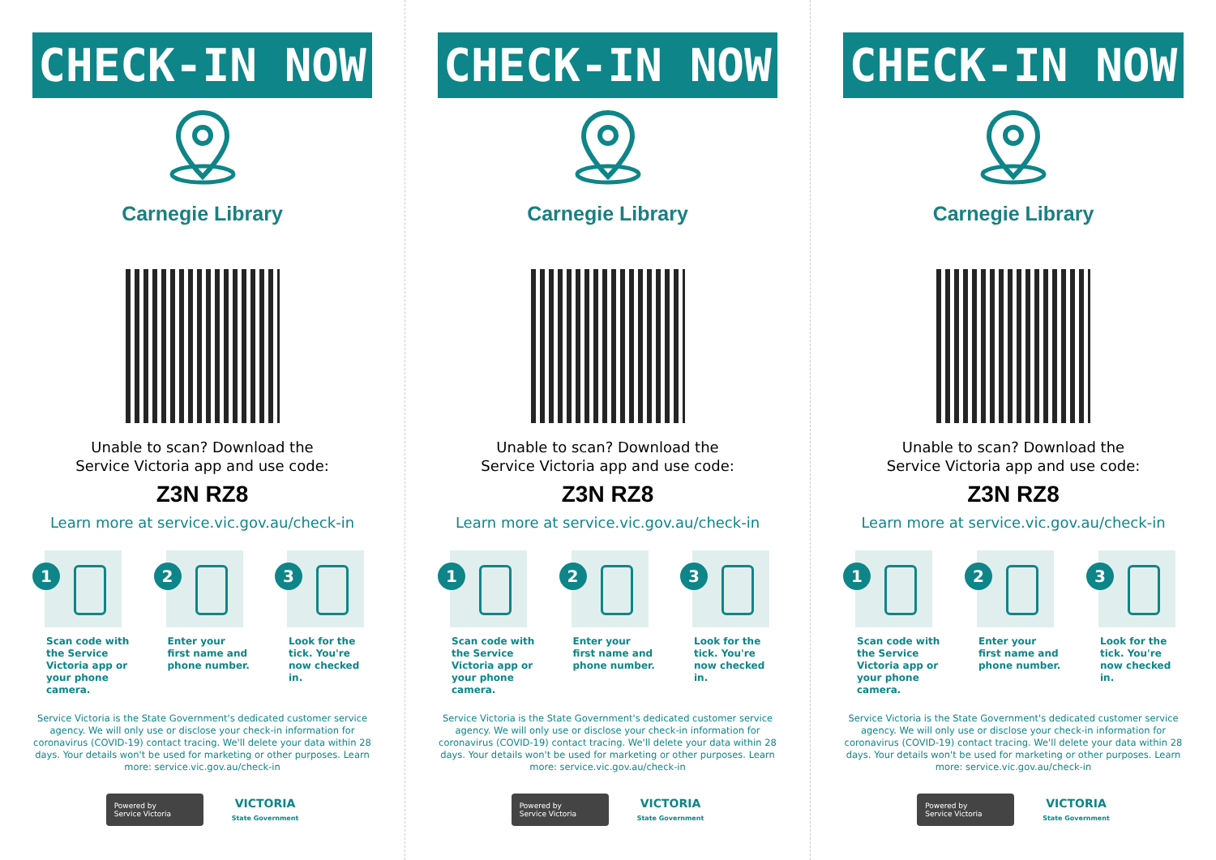CHECK-IN NOW
Carnegie Library
Unable to scan? Download the
Service Victoria app and use code:
Z3N RZ8
Learn more at service.vic.gov.au/check-in
1
Scan code with the Service Victoria app or your phone camera.
2
Enter your first name and phone number.
3
Look for the tick. You're now checked in.
Service Victoria is the State Government's dedicated customer service agency. We will only use or disclose your check-in information for coronavirus (COVID-19) contact tracing. We'll delete your data within 28 days. Your details won't be used for marketing or other purposes. Learn more: service.vic.gov.au/check-in
Powered by
Service Victoria
VICTORIA
State Government
CHECK-IN NOW
Carnegie Library
Unable to scan? Download the
Service Victoria app and use code:
Z3N RZ8
Learn more at service.vic.gov.au/check-in
1
Scan code with the Service Victoria app or your phone camera.
2
Enter your first name and phone number.
3
Look for the tick. You're now checked in.
Service Victoria is the State Government's dedicated customer service agency. We will only use or disclose your check-in information for coronavirus (COVID-19) contact tracing. We'll delete your data within 28 days. Your details won't be used for marketing or other purposes. Learn more: service.vic.gov.au/check-in
Powered by
Service Victoria
VICTORIA
State Government
CHECK-IN NOW
Carnegie Library
Unable to scan? Download the
Service Victoria app and use code:
Z3N RZ8
Learn more at service.vic.gov.au/check-in
1
Scan code with the Service Victoria app or your phone camera.
2
Enter your first name and phone number.
3
Look for the tick. You're now checked in.
Service Victoria is the State Government's dedicated customer service agency. We will only use or disclose your check-in information for coronavirus (COVID-19) contact tracing. We'll delete your data within 28 days. Your details won't be used for marketing or other purposes. Learn more: service.vic.gov.au/check-in
Powered by
Service Victoria
VICTORIA
State Government